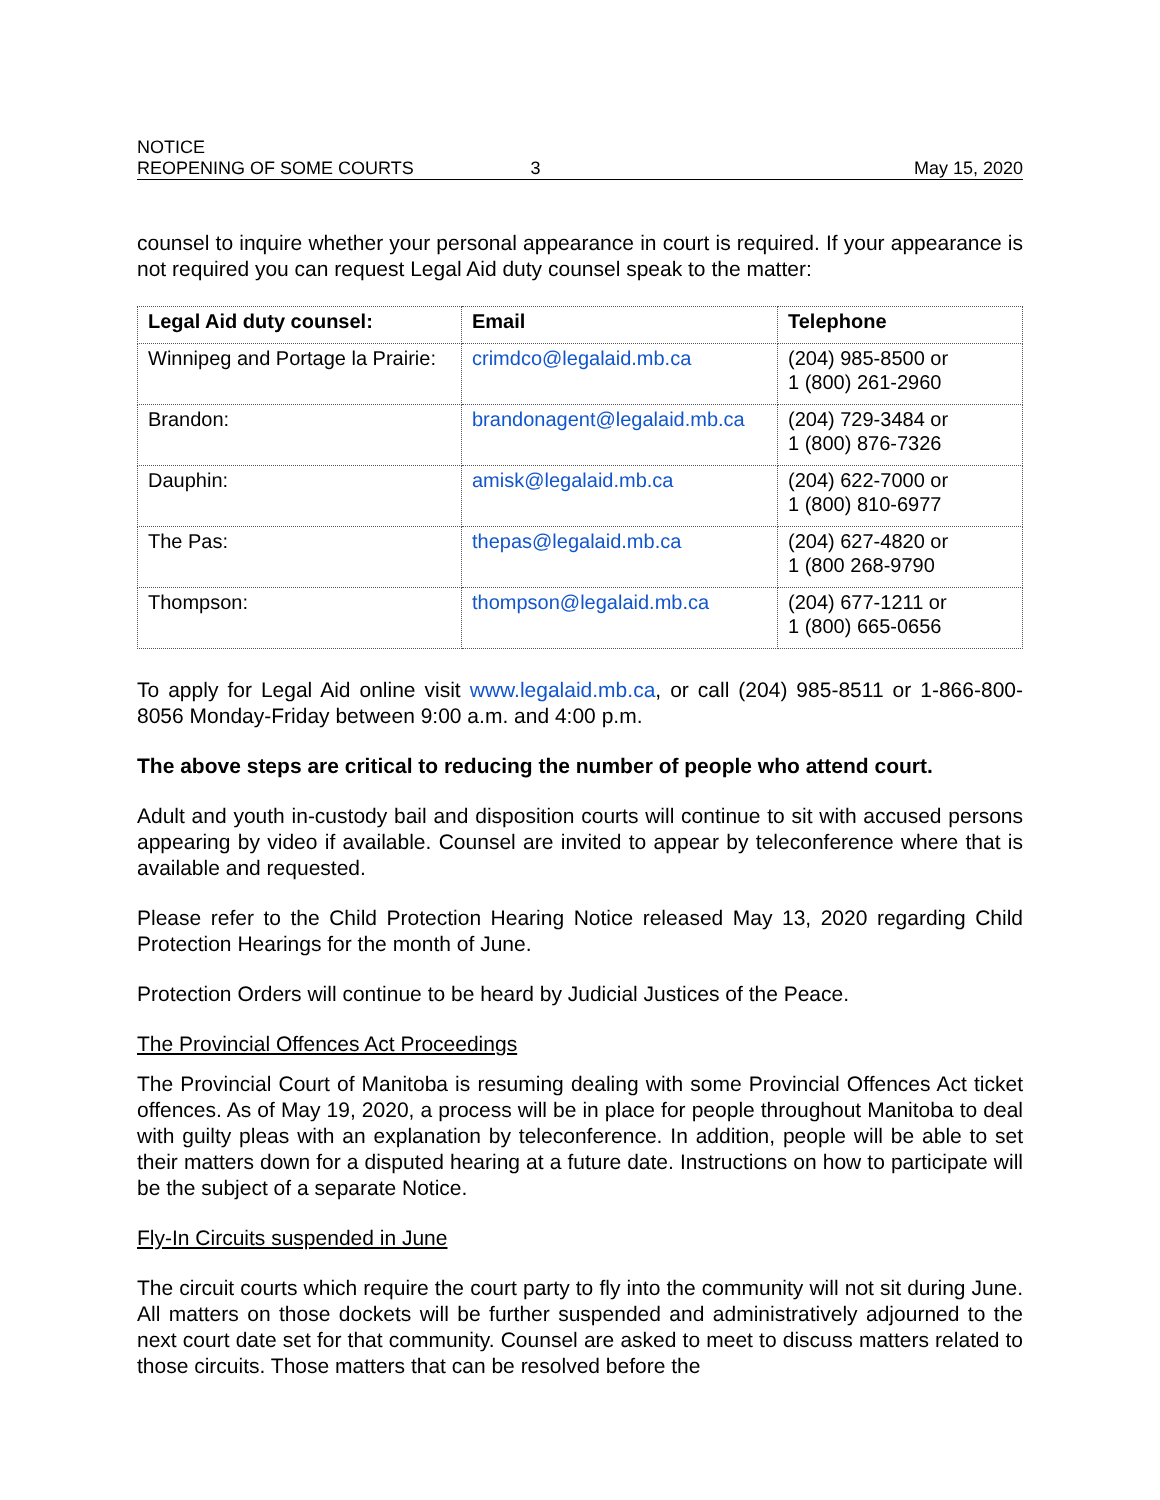NOTICE
REOPENING OF SOME COURTS
3
May 15, 2020
counsel to inquire whether your personal appearance in court is required. If your appearance is not required you can request Legal Aid duty counsel speak to the matter:
| Legal Aid duty counsel: | Email | Telephone |
| --- | --- | --- |
| Winnipeg and Portage la Prairie: | crimdco@legalaid.mb.ca | (204) 985-8500 or 1 (800) 261-2960 |
| Brandon: | brandonagent@legalaid.mb.ca | (204) 729-3484 or 1 (800) 876-7326 |
| Dauphin: | amisk@legalaid.mb.ca | (204) 622-7000 or 1 (800) 810-6977 |
| The Pas: | thepas@legalaid.mb.ca | (204) 627-4820 or 1 (800 268-9790 |
| Thompson: | thompson@legalaid.mb.ca | (204) 677-1211 or 1 (800) 665-0656 |
To apply for Legal Aid online visit www.legalaid.mb.ca, or call (204) 985-8511 or 1-866-800-8056 Monday-Friday between 9:00 a.m. and 4:00 p.m.
The above steps are critical to reducing the number of people who attend court.
Adult and youth in-custody bail and disposition courts will continue to sit with accused persons appearing by video if available. Counsel are invited to appear by teleconference where that is available and requested.
Please refer to the Child Protection Hearing Notice released May 13, 2020 regarding Child Protection Hearings for the month of June.
Protection Orders will continue to be heard by Judicial Justices of the Peace.
The Provincial Offences Act Proceedings
The Provincial Court of Manitoba is resuming dealing with some Provincial Offences Act ticket offences. As of May 19, 2020, a process will be in place for people throughout Manitoba to deal with guilty pleas with an explanation by teleconference. In addition, people will be able to set their matters down for a disputed hearing at a future date. Instructions on how to participate will be the subject of a separate Notice.
Fly-In Circuits suspended in June
The circuit courts which require the court party to fly into the community will not sit during June. All matters on those dockets will be further suspended and administratively adjourned to the next court date set for that community. Counsel are asked to meet to discuss matters related to those circuits. Those matters that can be resolved before the